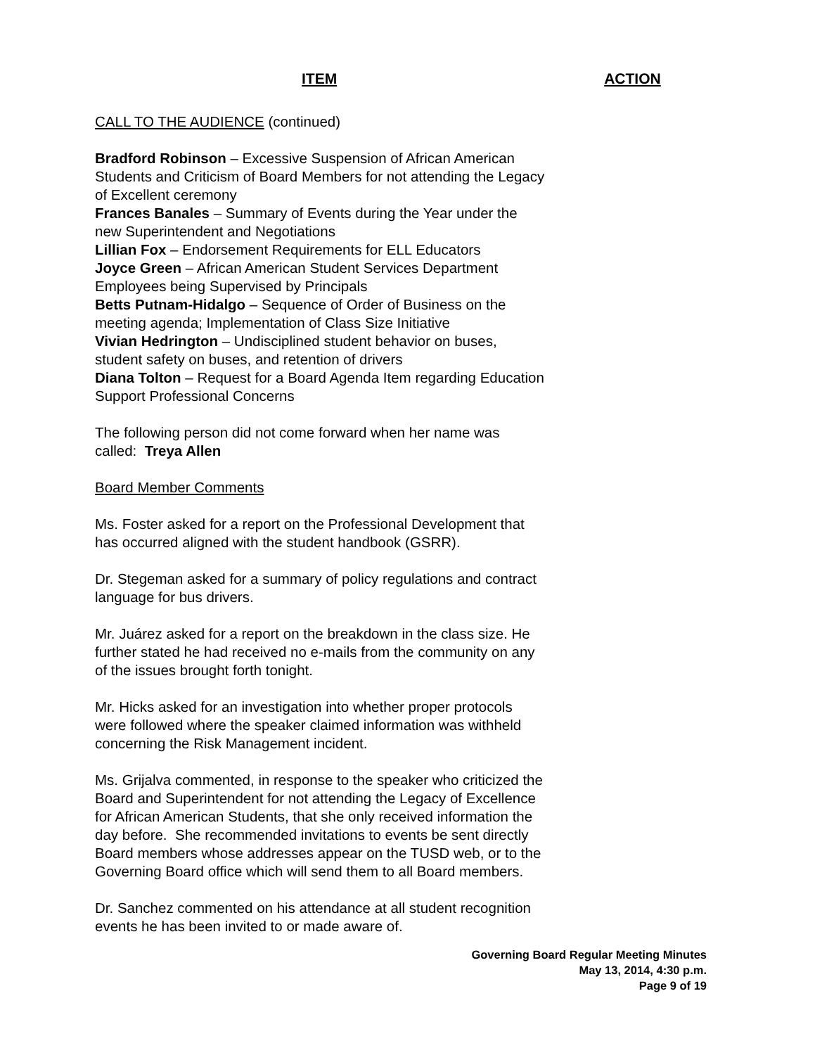ITEM ACTION
CALL TO THE AUDIENCE (continued)
Bradford Robinson – Excessive Suspension of African American Students and Criticism of Board Members for not attending the Legacy of Excellent ceremony
Frances Banales – Summary of Events during the Year under the new Superintendent and Negotiations
Lillian Fox – Endorsement Requirements for ELL Educators
Joyce Green – African American Student Services Department Employees being Supervised by Principals
Betts Putnam-Hidalgo – Sequence of Order of Business on the meeting agenda; Implementation of Class Size Initiative
Vivian Hedrington – Undisciplined student behavior on buses, student safety on buses, and retention of drivers
Diana Tolton – Request for a Board Agenda Item regarding Education Support Professional Concerns
The following person did not come forward when her name was called: Treya Allen
Board Member Comments
Ms. Foster asked for a report on the Professional Development that has occurred aligned with the student handbook (GSRR).
Dr. Stegeman asked for a summary of policy regulations and contract language for bus drivers.
Mr. Juárez asked for a report on the breakdown in the class size. He further stated he had received no e-mails from the community on any of the issues brought forth tonight.
Mr. Hicks asked for an investigation into whether proper protocols were followed where the speaker claimed information was withheld concerning the Risk Management incident.
Ms. Grijalva commented, in response to the speaker who criticized the Board and Superintendent for not attending the Legacy of Excellence for African American Students, that she only received information the day before. She recommended invitations to events be sent directly Board members whose addresses appear on the TUSD web, or to the Governing Board office which will send them to all Board members.
Dr. Sanchez commented on his attendance at all student recognition events he has been invited to or made aware of.
Governing Board Regular Meeting Minutes
May 13, 2014, 4:30 p.m.
Page 9 of 19